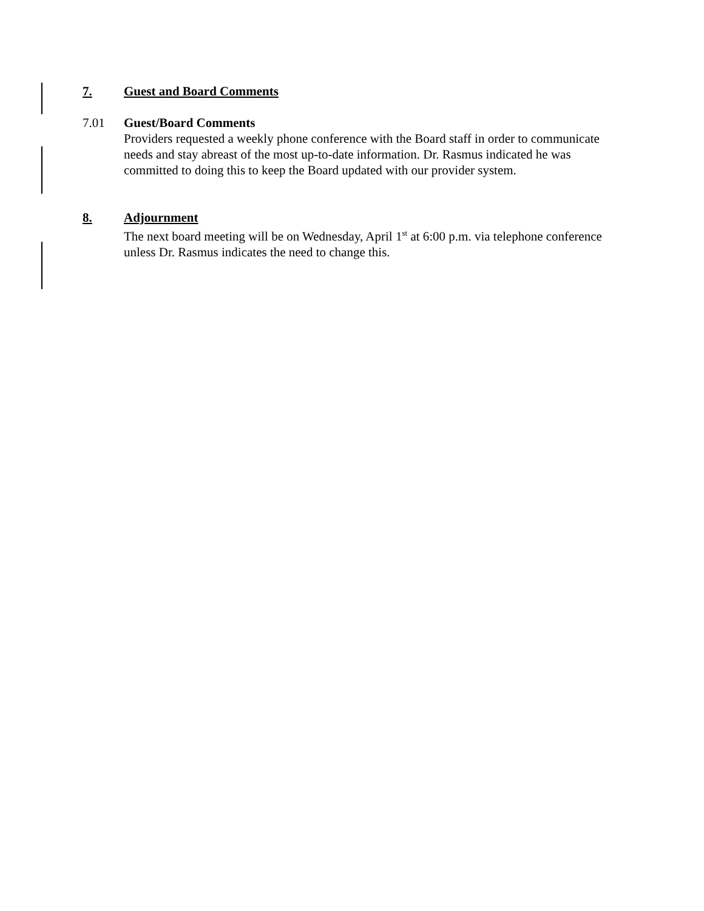7. Guest and Board Comments
7.01 Guest/Board Comments
Providers requested a weekly phone conference with the Board staff in order to communicate needs and stay abreast of the most up-to-date information. Dr. Rasmus indicated he was committed to doing this to keep the Board updated with our provider system.
8. Adjournment
The next board meeting will be on Wednesday, April 1<sup>st</sup> at 6:00 p.m. via telephone conference unless Dr. Rasmus indicates the need to change this.